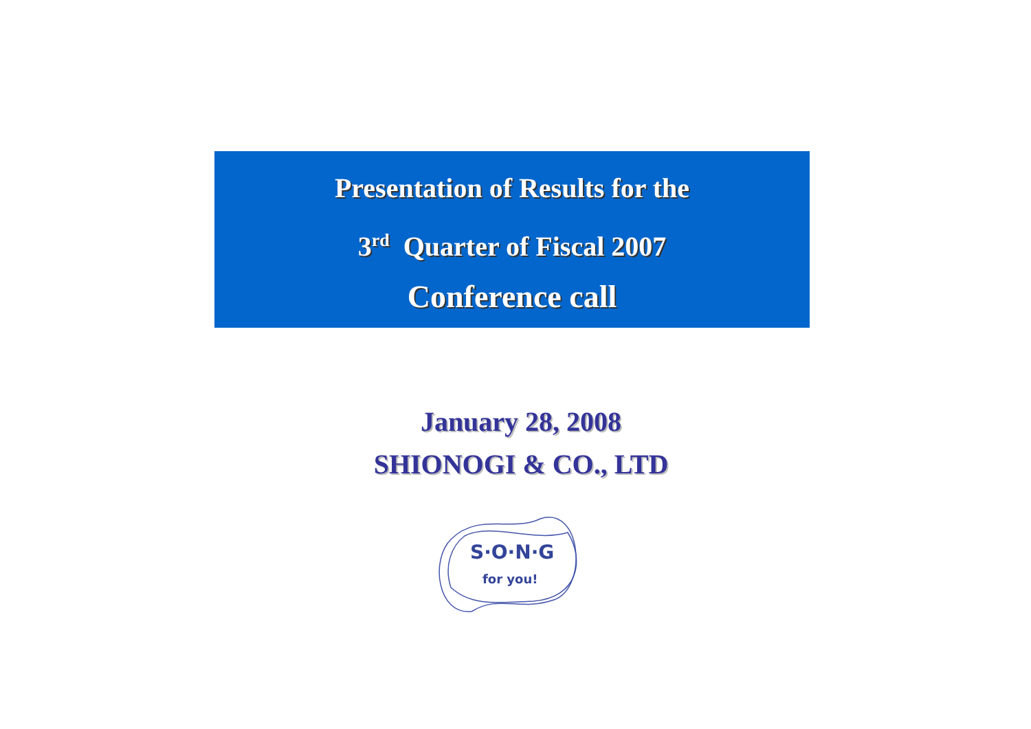Presentation of Results for the
3<sup>rd</sup> Quarter of Fiscal 2007
Conference call
January 28, 2008
SHIONOGI & CO., LTD
S·O·N·G
for you!